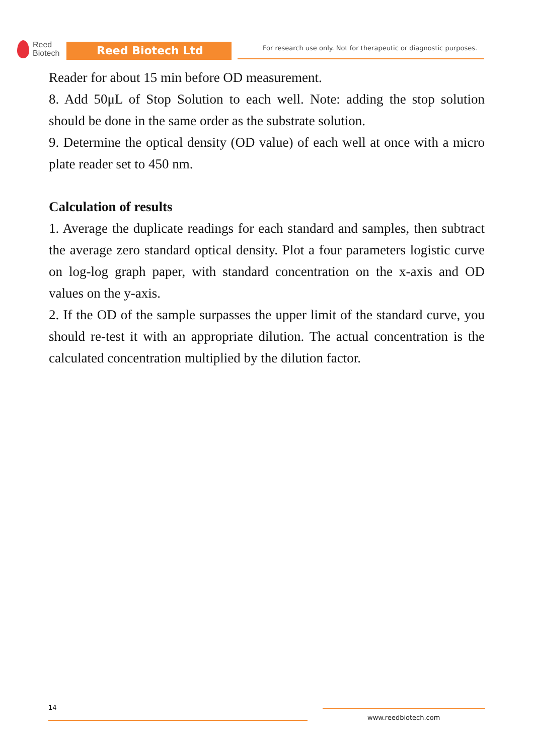Reed
Biotech
Reed Biotech Ltd
For research use only. Not for therapeutic or diagnostic purposes.
Reader for about 15 min before OD measurement.
8. Add 50μL of Stop Solution to each well. Note: adding the stop solution should be done in the same order as the substrate solution.
9. Determine the optical density (OD value) of each well at once with a micro plate reader set to 450 nm.
Calculation of results
1. Average the duplicate readings for each standard and samples, then subtract the average zero standard optical density. Plot a four parameters logistic curve on log-log graph paper, with standard concentration on the x-axis and OD values on the y-axis.
2. If the OD of the sample surpasses the upper limit of the standard curve, you should re-test it with an appropriate dilution. The actual concentration is the calculated concentration multiplied by the dilution factor.
14
www.reedbiotech.com